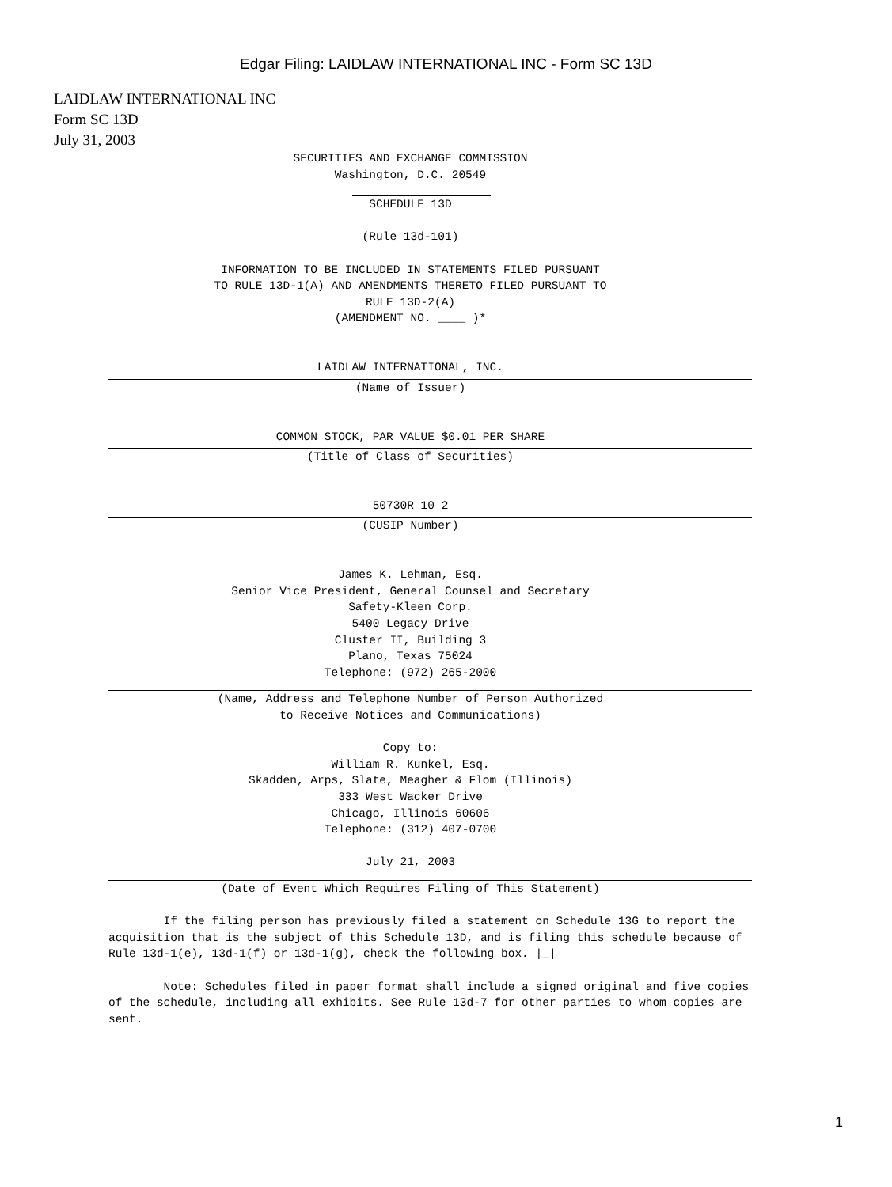Edgar Filing: LAIDLAW INTERNATIONAL INC - Form SC 13D
LAIDLAW INTERNATIONAL INC
Form SC 13D
July 31, 2003
SECURITIES AND EXCHANGE COMMISSION
Washington, D.C. 20549
SCHEDULE 13D
(Rule 13d-101)
INFORMATION TO BE INCLUDED IN STATEMENTS FILED PURSUANT
TO RULE 13D-1(A) AND AMENDMENTS THERETO FILED PURSUANT TO
RULE 13D-2(A)
(AMENDMENT NO. ____ )*
LAIDLAW INTERNATIONAL, INC.
(Name of Issuer)
COMMON STOCK, PAR VALUE $0.01 PER SHARE
(Title of Class of Securities)
50730R 10 2
(CUSIP Number)
James K. Lehman, Esq.
Senior Vice President, General Counsel and Secretary
Safety-Kleen Corp.
5400 Legacy Drive
Cluster II, Building 3
Plano, Texas 75024
Telephone: (972) 265-2000
(Name, Address and Telephone Number of Person Authorized
to Receive Notices and Communications)
Copy to:
William R. Kunkel, Esq.
Skadden, Arps, Slate, Meagher & Flom (Illinois)
333 West Wacker Drive
Chicago, Illinois 60606
Telephone: (312) 407-0700
July 21, 2003
(Date of Event Which Requires Filing of This Statement)
If the filing person has previously filed a statement on Schedule 13G to report the acquisition that is the subject of this Schedule 13D, and is filing this schedule because of Rule 13d-1(e), 13d-1(f) or 13d-1(g), check the following box. |_|
Note: Schedules filed in paper format shall include a signed original and five copies of the schedule, including all exhibits. See Rule 13d-7 for other parties to whom copies are sent.
1